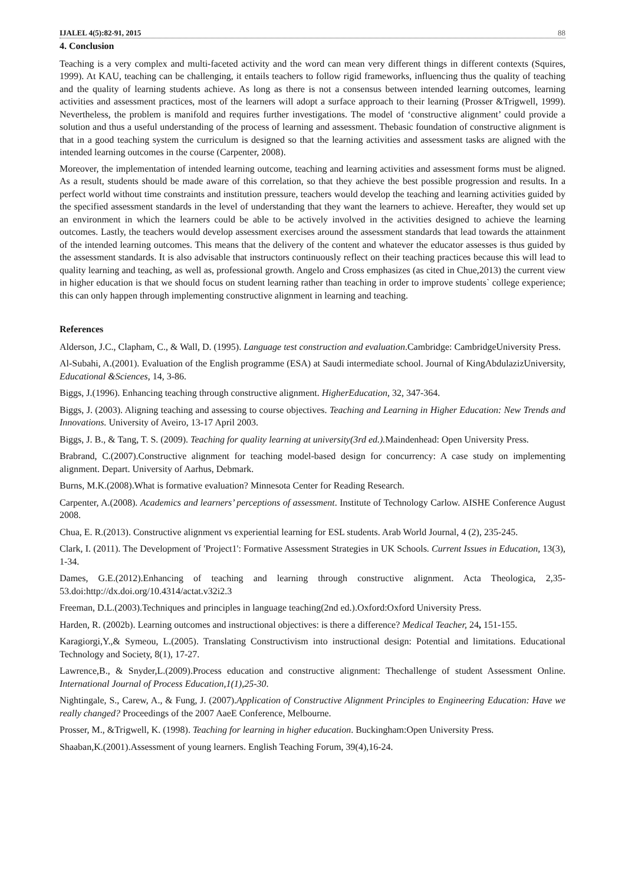IJALEL 4(5):82-91, 2015 88
4. Conclusion
Teaching is a very complex and multi-faceted activity and the word can mean very different things in different contexts (Squires, 1999). At KAU, teaching can be challenging, it entails teachers to follow rigid frameworks, influencing thus the quality of teaching and the quality of learning students achieve. As long as there is not a consensus between intended learning outcomes, learning activities and assessment practices, most of the learners will adopt a surface approach to their learning (Prosser &Trigwell, 1999). Nevertheless, the problem is manifold and requires further investigations. The model of ‘constructive alignment’ could provide a solution and thus a useful understanding of the process of learning and assessment. Thebasic foundation of constructive alignment is that in a good teaching system the curriculum is designed so that the learning activities and assessment tasks are aligned with the intended learning outcomes in the course (Carpenter, 2008).
Moreover, the implementation of intended learning outcome, teaching and learning activities and assessment forms must be aligned. As a result, students should be made aware of this correlation, so that they achieve the best possible progression and results. In a perfect world without time constraints and institution pressure, teachers would develop the teaching and learning activities guided by the specified assessment standards in the level of understanding that they want the learners to achieve. Hereafter, they would set up an environment in which the learners could be able to be actively involved in the activities designed to achieve the learning outcomes. Lastly, the teachers would develop assessment exercises around the assessment standards that lead towards the attainment of the intended learning outcomes. This means that the delivery of the content and whatever the educator assesses is thus guided by the assessment standards. It is also advisable that instructors continuously reflect on their teaching practices because this will lead to quality learning and teaching, as well as, professional growth. Angelo and Cross emphasizes (as cited in Chue,2013) the current view in higher education is that we should focus on student learning rather than teaching in order to improve students` college experience; this can only happen through implementing constructive alignment in learning and teaching.
References
Alderson, J.C., Clapham, C., & Wall, D. (1995). Language test construction and evaluation.Cambridge: CambridgeUniversity Press.
Al-Subahi, A.(2001). Evaluation of the English programme (ESA) at Saudi intermediate school. Journal of KingAbdulazizUniversity, Educational &Sciences, 14, 3-86.
Biggs, J.(1996). Enhancing teaching through constructive alignment. HigherEducation, 32, 347-364.
Biggs, J. (2003). Aligning teaching and assessing to course objectives. Teaching and Learning in Higher Education: New Trends and Innovations. University of Aveiro, 13-17 April 2003.
Biggs, J. B., & Tang, T. S. (2009). Teaching for quality learning at university(3rd ed.). Maindenhead: Open University Press.
Brabrand, C.(2007).Constructive alignment for teaching model-based design for concurrency: A case study on implementing alignment. Depart. University of Aarhus, Debmark.
Burns, M.K.(2008).What is formative evaluation? Minnesota Center for Reading Research.
Carpenter, A.(2008). Academics and learners’ perceptions of assessment. Institute of Technology Carlow. AISHE Conference August 2008.
Chua, E. R.(2013). Constructive alignment vs experiential learning for ESL students. Arab World Journal, 4 (2), 235-245.
Clark, I. (2011). The Development of 'Project1': Formative Assessment Strategies in UK Schools. Current Issues in Education, 13(3), 1-34.
Dames, G.E.(2012).Enhancing of teaching and learning through constructive alignment. Acta Theologica, 2,35-53.doi:http://dx.doi.org/10.4314/actat.v32i2.3
Freeman, D.L.(2003).Techniques and principles in language teaching(2nd ed.).Oxford:Oxford University Press.
Harden, R. (2002b). Learning outcomes and instructional objectives: is there a difference? Medical Teacher, 24, 151-155.
Karagiorgi,Y.,& Symeou, L.(2005). Translating Constructivism into instructional design: Potential and limitations. Educational Technology and Society, 8(1), 17-27.
Lawrence,B., & Snyder,L.(2009).Process education and constructive alignment: Thechallenge of student Assessment Online. International Journal of Process Education,1(1),25-30.
Nightingale, S., Carew, A., & Fung, J. (2007).Application of Constructive Alignment Principles to Engineering Education: Have we really changed? Proceedings of the 2007 AaeE Conference, Melbourne.
Prosser, M., &Trigwell, K. (1998). Teaching for learning in higher education. Buckingham:Open University Press.
Shaaban,K.(2001).Assessment of young learners. English Teaching Forum, 39(4),16-24.